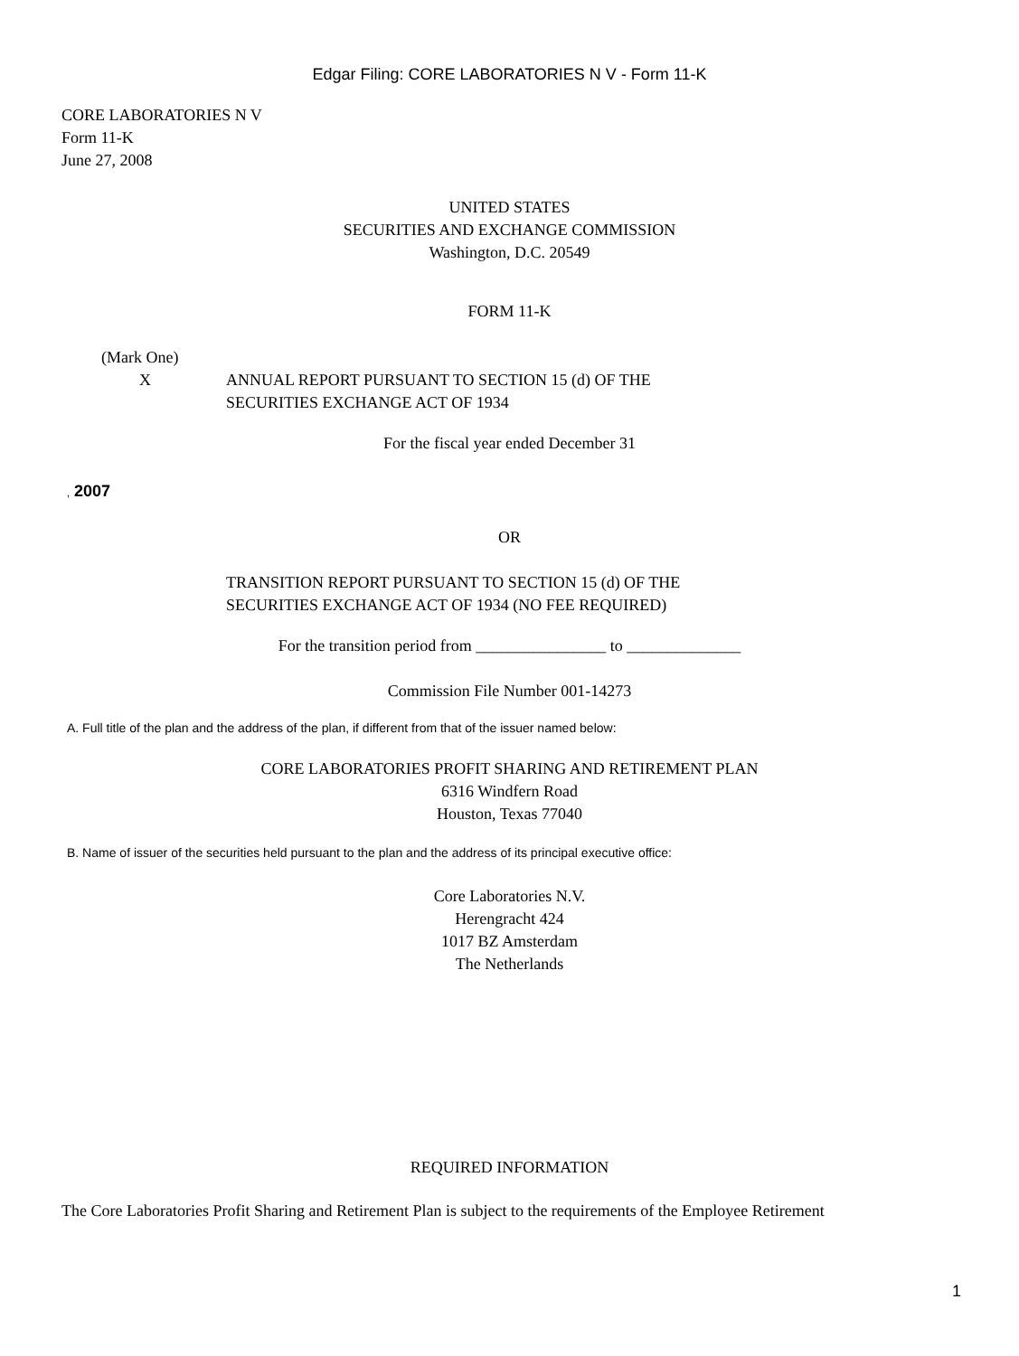Edgar Filing: CORE LABORATORIES N V - Form 11-K
CORE LABORATORIES N V
Form 11-K
June 27, 2008
UNITED STATES
SECURITIES AND EXCHANGE COMMISSION
Washington, D.C. 20549
FORM 11-K
(Mark One)
X ANNUAL REPORT PURSUANT TO SECTION 15 (d) OF THE
SECURITIES EXCHANGE ACT OF 1934
For the fiscal year ended December 31
, 2007
OR
TRANSITION REPORT PURSUANT TO SECTION 15 (d) OF THE
SECURITIES EXCHANGE ACT OF 1934 (NO FEE REQUIRED)
For the transition period from ________________ to ______________
Commission File Number 001-14273
A. Full title of the plan and the address of the plan, if different from that of the issuer named below:
CORE LABORATORIES PROFIT SHARING AND RETIREMENT PLAN
6316 Windfern Road
Houston, Texas 77040
B. Name of issuer of the securities held pursuant to the plan and the address of its principal executive office:
Core Laboratories N.V.
Herengracht 424
1017 BZ Amsterdam
The Netherlands
REQUIRED INFORMATION
The Core Laboratories Profit Sharing and Retirement Plan is subject to the requirements of the Employee Retirement
1